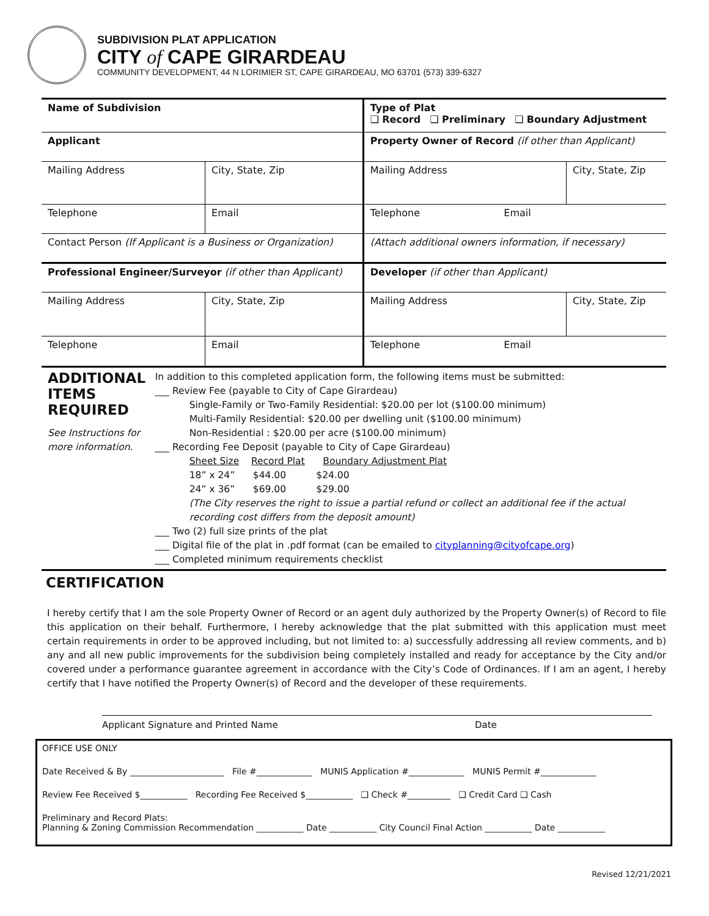SUBDIVISION PLAT APPLICATION
CITY of CAPE GIRARDEAU
COMMUNITY DEVELOPMENT, 44 N LORIMIER ST, CAPE GIRARDEAU, MO 63701 (573) 339-6327
| Name of Subdivision | | | Type of Plat ❑ Record ❑ Preliminary ❑ Boundary Adjustment | |
| Applicant | | | Property Owner of Record (if other than Applicant) | |
| Mailing Address | | City, State, Zip | Mailing Address | City, State, Zip |
| Telephone | Email | | Telephone Email | |
| Contact Person (If Applicant is a Business or Organization) | | | (Attach additional owners information, if necessary) | |
| Professional Engineer/Surveyor (if other than Applicant) | | | Developer (if other than Applicant) | |
| Mailing Address | | City, State, Zip | Mailing Address | City, State, Zip |
| Telephone | Email | | Telephone Email | |
ADDITIONAL ITEMS REQUIRED
See Instructions for more information.
In addition to this completed application form, the following items must be submitted:
___ Review Fee (payable to City of Cape Girardeau)
Single-Family or Two-Family Residential: $20.00 per lot ($100.00 minimum)
Multi-Family Residential: $20.00 per dwelling unit ($100.00 minimum)
Non-Residential : $20.00 per acre ($100.00 minimum)
___ Recording Fee Deposit (payable to City of Cape Girardeau)
Sheet Size Record Plat Boundary Adjustment Plat
18” x 24” $44.00 $24.00
24” x 36” $69.00 $29.00
(The City reserves the right to issue a partial refund or collect an additional fee if the actual recording cost differs from the deposit amount)
___ Two (2) full size prints of the plat
___ Digital file of the plat in .pdf format (can be emailed to cityplanning@cityofcape.org)
___ Completed minimum requirements checklist
CERTIFICATION
I hereby certify that I am the sole Property Owner of Record or an agent duly authorized by the Property Owner(s) of Record to file this application on their behalf. Furthermore, I hereby acknowledge that the plat submitted with this application must meet certain requirements in order to be approved including, but not limited to: a) successfully addressing all review comments, and b) any and all new public improvements for the subdivision being completely installed and ready for acceptance by the City and/or covered under a performance guarantee agreement in accordance with the City’s Code of Ordinances. If I am an agent, I hereby certify that I have notified the Property Owner(s) of Record and the developer of these requirements.
Applicant Signature and Printed Name Date
OFFICE USE ONLY
Date Received & By ______________________ File #_____________ MUNIS Application #_____________ MUNIS Permit #_____________
Review Fee Received $___________ Recording Fee Received $___________ ❑ Check #__________ ❑ Credit Card ❑ Cash
Preliminary and Record Plats:
Planning & Zoning Commission Recommendation ___________ Date ___________ City Council Final Action ___________ Date ___________
Revised 12/21/2021